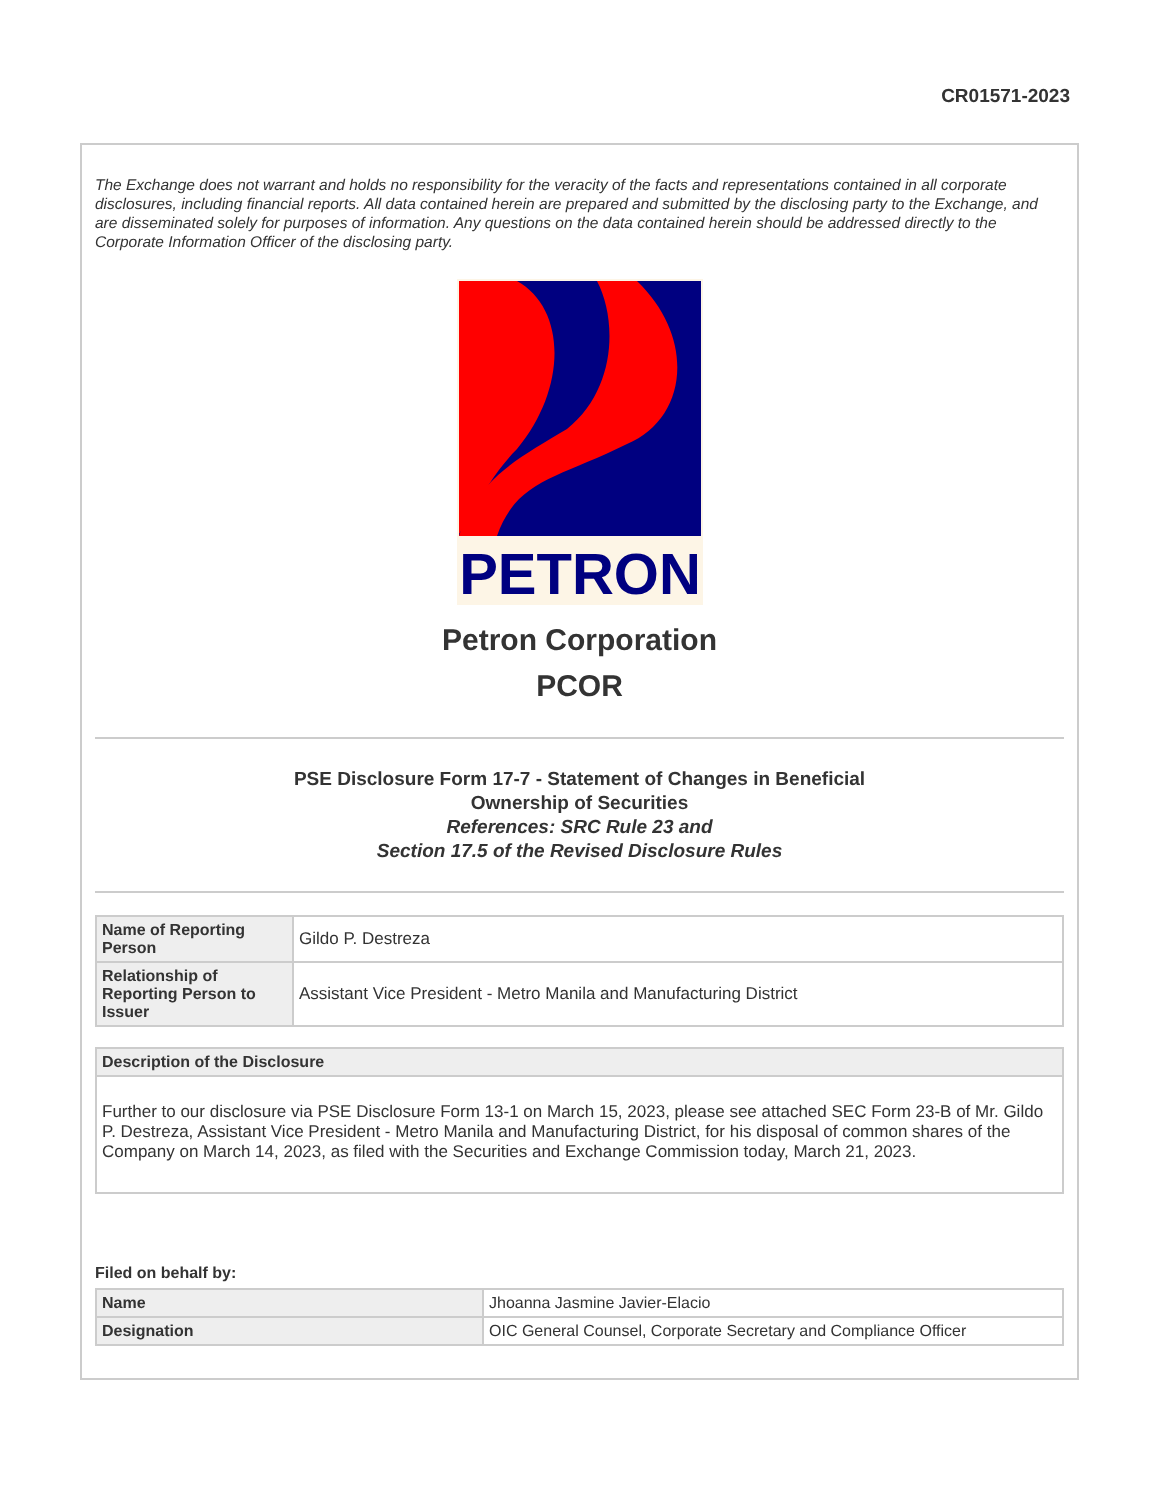CR01571-2023
The Exchange does not warrant and holds no responsibility for the veracity of the facts and representations contained in all corporate disclosures, including financial reports. All data contained herein are prepared and submitted by the disclosing party to the Exchange, and are disseminated solely for purposes of information. Any questions on the data contained herein should be addressed directly to the Corporate Information Officer of the disclosing party.
PETRON
Petron Corporation
PCOR
PSE Disclosure Form 17-7 - Statement of Changes in Beneficial
Ownership of Securities
References: SRC Rule 23 and
Section 17.5 of the Revised Disclosure Rules
| Name of Reporting Person | Gildo P. Destreza |
| Relationship of Reporting Person to Issuer | Assistant Vice President - Metro Manila and Manufacturing District |
| Description of the Disclosure |
| --- |
| Further to our disclosure via PSE Disclosure Form 13-1 on March 15, 2023, please see attached SEC Form 23-B of Mr. Gildo P. Destreza, Assistant Vice President - Metro Manila and Manufacturing District, for his disposal of common shares of the Company on March 14, 2023, as filed with the Securities and Exchange Commission today, March 21, 2023. |
Filed on behalf by:
| Name | Jhoanna Jasmine Javier-Elacio |
| Designation | OIC General Counsel, Corporate Secretary and Compliance Officer |